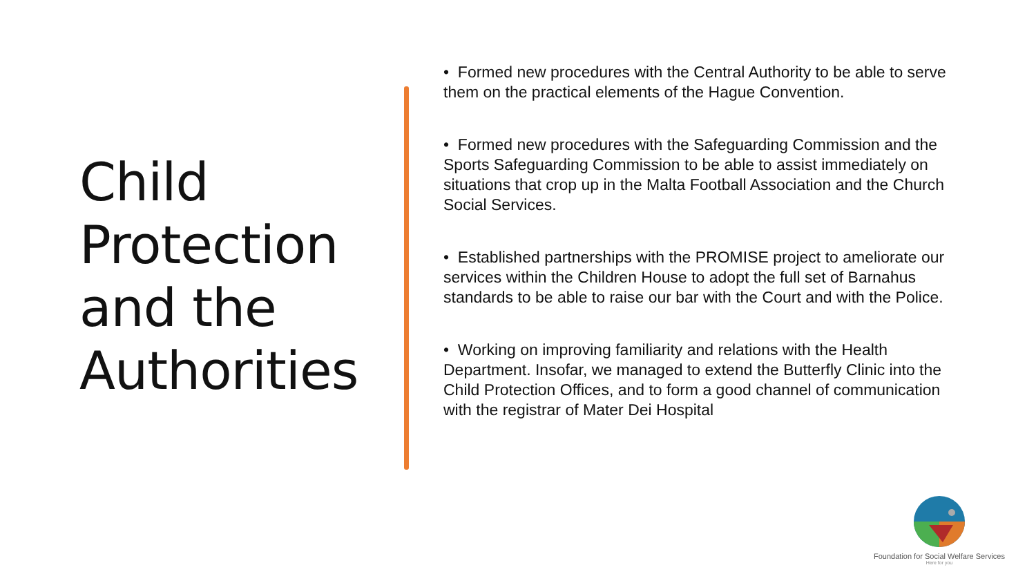Child Protection and the Authorities
• Formed new procedures with the Central Authority to be able to serve them on the practical elements of the Hague Convention.
• Formed new procedures with the Safeguarding Commission and the Sports Safeguarding Commission to be able to assist immediately on situations that crop up in the Malta Football Association and the Church Social Services.
• Established partnerships with the PROMISE project to ameliorate our services within the Children House to adopt the full set of Barnahus standards to be able to raise our bar with the Court and with the Police.
• Working on improving familiarity and relations with the Health Department. Insofar, we managed to extend the Butterfly Clinic into the Child Protection Offices, and to form a good channel of communication with the registrar of Mater Dei Hospital
Foundation for Social Welfare Services
Here for you